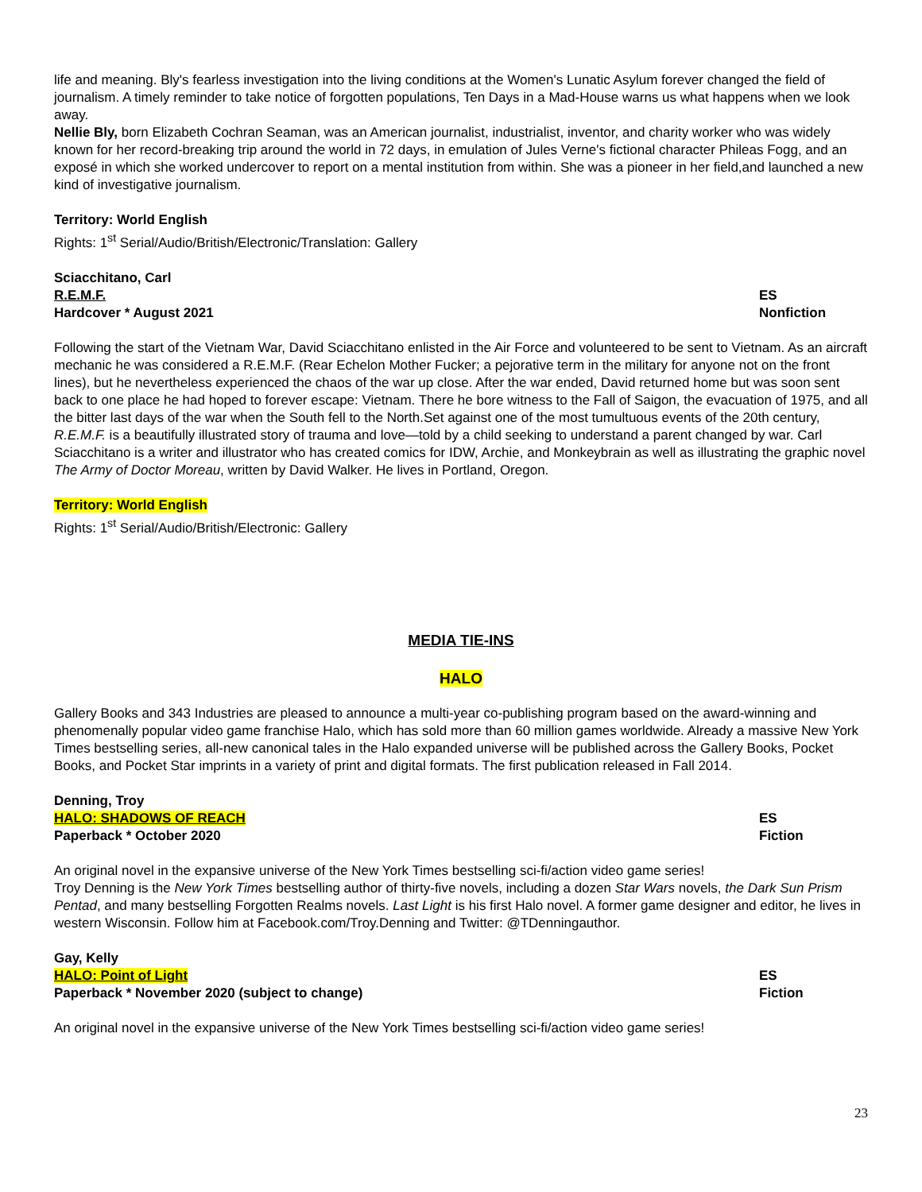life and meaning. Bly's fearless investigation into the living conditions at the Women's Lunatic Asylum forever changed the field of journalism. A timely reminder to take notice of forgotten populations, Ten Days in a Mad-House warns us what happens when we look away.
Nellie Bly, born Elizabeth Cochran Seaman, was an American journalist, industrialist, inventor, and charity worker who was widely known for her record-breaking trip around the world in 72 days, in emulation of Jules Verne's fictional character Phileas Fogg, and an exposé in which she worked undercover to report on a mental institution from within. She was a pioneer in her field,and launched a new kind of investigative journalism.
Territory: World English
Rights: 1<sup>st</sup> Serial/Audio/British/Electronic/Translation: Gallery
Sciacchitano, Carl
R.E.M.F. ES
Hardcover * August 2021 Nonfiction
Following the start of the Vietnam War, David Sciacchitano enlisted in the Air Force and volunteered to be sent to Vietnam. As an aircraft mechanic he was considered a R.E.M.F. (Rear Echelon Mother Fucker; a pejorative term in the military for anyone not on the front lines), but he nevertheless experienced the chaos of the war up close. After the war ended, David returned home but was soon sent back to one place he had hoped to forever escape: Vietnam. There he bore witness to the Fall of Saigon, the evacuation of 1975, and all the bitter last days of the war when the South fell to the North.Set against one of the most tumultuous events of the 20th century, R.E.M.F. is a beautifully illustrated story of trauma and love—told by a child seeking to understand a parent changed by war. Carl Sciacchitano is a writer and illustrator who has created comics for IDW, Archie, and Monkeybrain as well as illustrating the graphic novel The Army of Doctor Moreau, written by David Walker. He lives in Portland, Oregon.
Territory: World English
Rights: 1<sup>st</sup> Serial/Audio/British/Electronic: Gallery
MEDIA TIE-INS
HALO
Gallery Books and 343 Industries are pleased to announce a multi-year co-publishing program based on the award-winning and phenomenally popular video game franchise Halo, which has sold more than 60 million games worldwide. Already a massive New York Times bestselling series, all-new canonical tales in the Halo expanded universe will be published across the Gallery Books, Pocket Books, and Pocket Star imprints in a variety of print and digital formats. The first publication released in Fall 2014.
Denning, Troy
HALO: SHADOWS OF REACH ES
Paperback * October 2020 Fiction
An original novel in the expansive universe of the New York Times bestselling sci-fi/action video game series!
Troy Denning is the New York Times bestselling author of thirty-five novels, including a dozen Star Wars novels, the Dark Sun Prism Pentad, and many bestselling Forgotten Realms novels. Last Light is his first Halo novel. A former game designer and editor, he lives in western Wisconsin. Follow him at Facebook.com/Troy.Denning and Twitter: @TDenningauthor.
Gay, Kelly
HALO: Point of Light ES
Paperback * November 2020 (subject to change) Fiction
An original novel in the expansive universe of the New York Times bestselling sci-fi/action video game series!
23